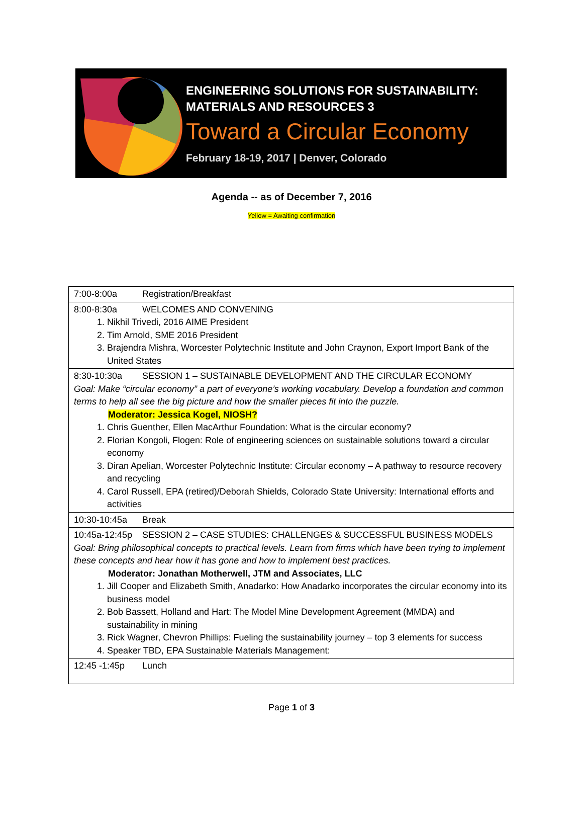ENGINEERING SOLUTIONS FOR SUSTAINABILITY:
MATERIALS AND RESOURCES 3
Toward a Circular Economy
February 18-19, 2017 | Denver, Colorado
Agenda -- as of December 7, 2016
Yellow = Awaiting confirmation
| 7:00-8:00a Registration/Breakfast |
| 8:00-8:30a WELCOMES AND CONVENING 1. Nikhil Trivedi, 2016 AIME President 2. Tim Arnold, SME 2016 President 3. Brajendra Mishra, Worcester Polytechnic Institute and John Craynon, Export Import Bank of the United States |
| 8:30-10:30a SESSION 1 – SUSTAINABLE DEVELOPMENT AND THE CIRCULAR ECONOMY Goal: Make “circular economy” a part of everyone’s working vocabulary. Develop a foundation and common terms to help all see the big picture and how the smaller pieces fit into the puzzle. Moderator: Jessica Kogel, NIOSH? 1. Chris Guenther, Ellen MacArthur Foundation: What is the circular economy? 2. Florian Kongoli, Flogen: Role of engineering sciences on sustainable solutions toward a circular economy 3. Diran Apelian, Worcester Polytechnic Institute: Circular economy – A pathway to resource recovery and recycling 4. Carol Russell, EPA (retired)/Deborah Shields, Colorado State University: International efforts and activities |
| 10:30-10:45a Break |
| 10:45a-12:45p SESSION 2 – CASE STUDIES: CHALLENGES & SUCCESSFUL BUSINESS MODELS Goal: Bring philosophical concepts to practical levels. Learn from firms which have been trying to implement these concepts and hear how it has gone and how to implement best practices. Moderator: Jonathan Motherwell, JTM and Associates, LLC 1. Jill Cooper and Elizabeth Smith, Anadarko: How Anadarko incorporates the circular economy into its business model 2. Bob Bassett, Holland and Hart: The Model Mine Development Agreement (MMDA) and sustainability in mining 3. Rick Wagner, Chevron Phillips: Fueling the sustainability journey – top 3 elements for success 4. Speaker TBD, EPA Sustainable Materials Management: |
| 12:45 -1:45p Lunch |
Page 1 of 3